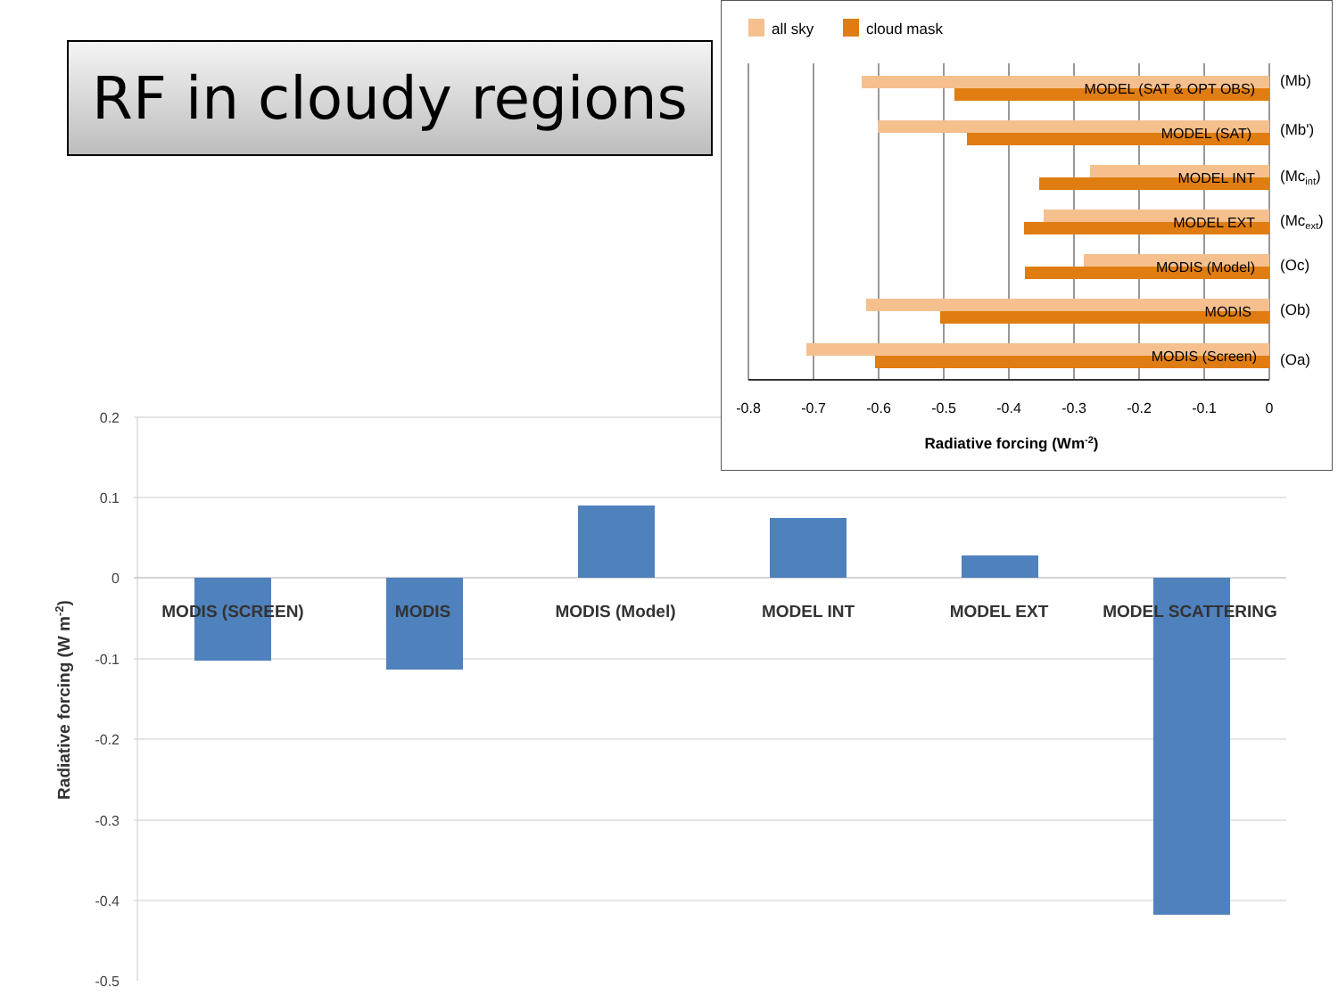RF in cloudy regions
0.2
0.1
0
-0.1
-0.2
-0.3
-0.4
-0.5
MODIS (SCREEN)
MODIS
MODIS (Model)
MODEL INT
MODEL EXT
MODEL SCATTERING
Radiative forcing (W m-2)
all sky
cloud mask
MODEL (SAT & OPT OBS)
MODEL (SAT)
MODEL INT
MODEL EXT
MODIS (Model)
MODIS
MODIS (Screen)
(Mb)
(Mb')
(Mcint)
(Mcext)
(Oc)
(Ob)
(Oa)
-0.8
-0.7
-0.6
-0.5
-0.4
-0.3
-0.2
-0.1
0
Radiative forcing (Wm-2)